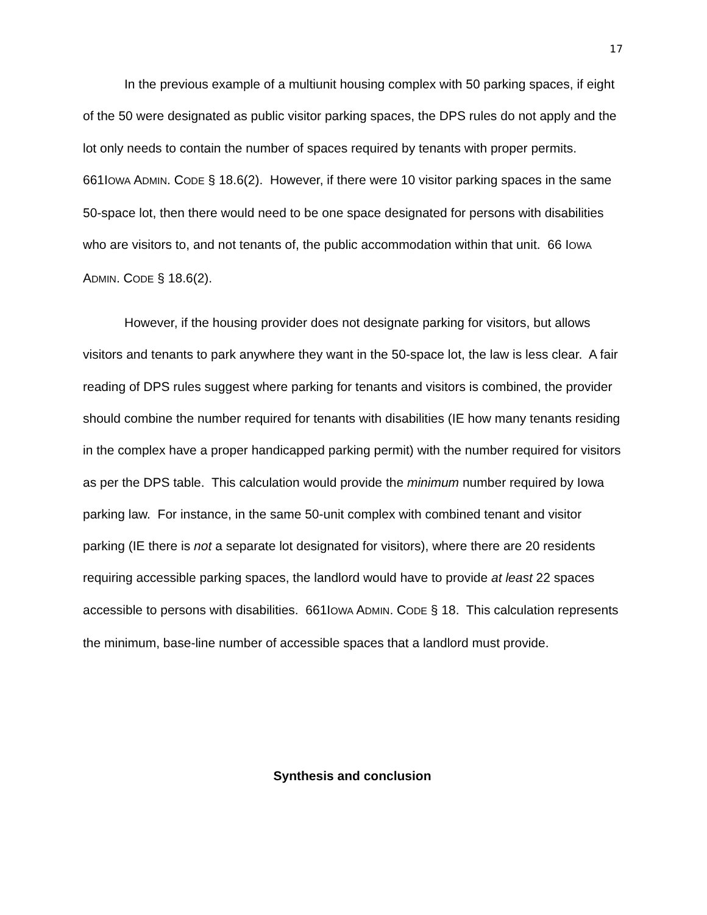17
In the previous example of a multiunit housing complex with 50 parking spaces, if eight of the 50 were designated as public visitor parking spaces, the DPS rules do not apply and the lot only needs to contain the number of spaces required by tenants with proper permits. 661IOWA ADMIN. CODE § 18.6(2). However, if there were 10 visitor parking spaces in the same 50-space lot, then there would need to be one space designated for persons with disabilities who are visitors to, and not tenants of, the public accommodation within that unit. 66 IOWA ADMIN. CODE § 18.6(2).
However, if the housing provider does not designate parking for visitors, but allows visitors and tenants to park anywhere they want in the 50-space lot, the law is less clear. A fair reading of DPS rules suggest where parking for tenants and visitors is combined, the provider should combine the number required for tenants with disabilities (IE how many tenants residing in the complex have a proper handicapped parking permit) with the number required for visitors as per the DPS table. This calculation would provide the minimum number required by Iowa parking law. For instance, in the same 50-unit complex with combined tenant and visitor parking (IE there is not a separate lot designated for visitors), where there are 20 residents requiring accessible parking spaces, the landlord would have to provide at least 22 spaces accessible to persons with disabilities. 661IOWA ADMIN. CODE § 18. This calculation represents the minimum, base-line number of accessible spaces that a landlord must provide.
Synthesis and conclusion